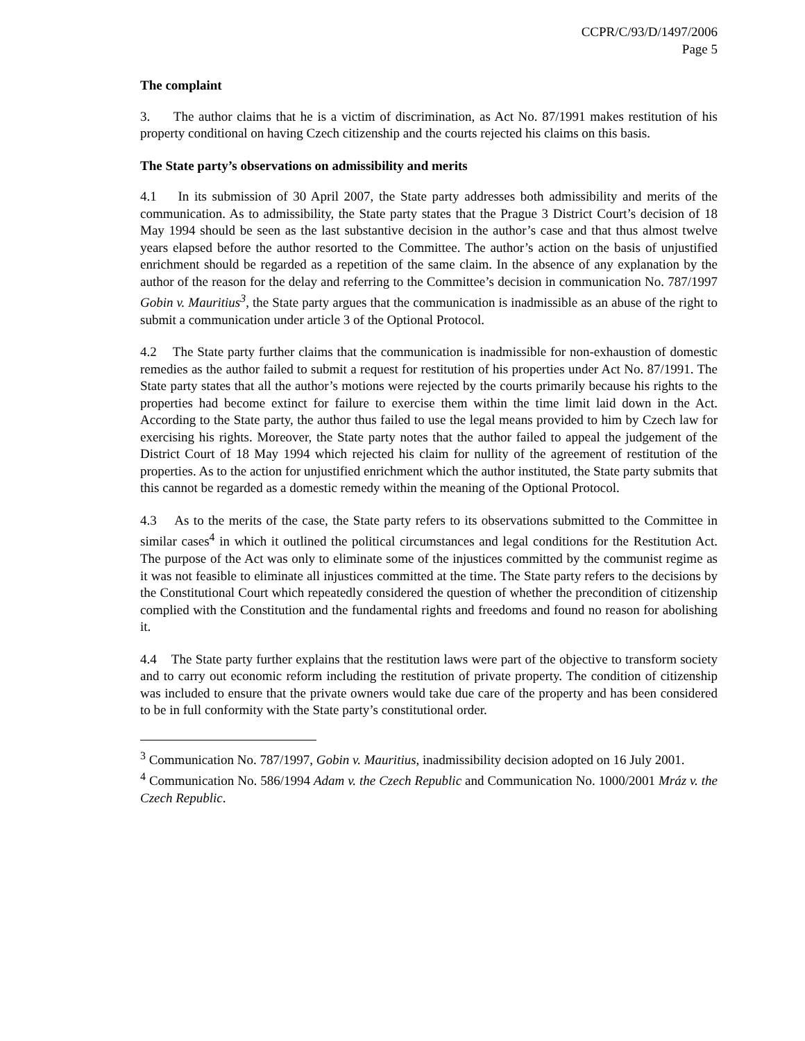CCPR/C/93/D/1497/2006
Page 5
The complaint
3. The author claims that he is a victim of discrimination, as Act No. 87/1991 makes restitution of his property conditional on having Czech citizenship and the courts rejected his claims on this basis.
The State party’s observations on admissibility and merits
4.1 In its submission of 30 April 2007, the State party addresses both admissibility and merits of the communication. As to admissibility, the State party states that the Prague 3 District Court’s decision of 18 May 1994 should be seen as the last substantive decision in the author’s case and that thus almost twelve years elapsed before the author resorted to the Committee. The author’s action on the basis of unjustified enrichment should be regarded as a repetition of the same claim. In the absence of any explanation by the author of the reason for the delay and referring to the Committee’s decision in communication No. 787/1997 Gobin v. Mauritius<sup>3</sup>, the State party argues that the communication is inadmissible as an abuse of the right to submit a communication under article 3 of the Optional Protocol.
4.2 The State party further claims that the communication is inadmissible for non-exhaustion of domestic remedies as the author failed to submit a request for restitution of his properties under Act No. 87/1991. The State party states that all the author’s motions were rejected by the courts primarily because his rights to the properties had become extinct for failure to exercise them within the time limit laid down in the Act. According to the State party, the author thus failed to use the legal means provided to him by Czech law for exercising his rights. Moreover, the State party notes that the author failed to appeal the judgement of the District Court of 18 May 1994 which rejected his claim for nullity of the agreement of restitution of the properties. As to the action for unjustified enrichment which the author instituted, the State party submits that this cannot be regarded as a domestic remedy within the meaning of the Optional Protocol.
4.3 As to the merits of the case, the State party refers to its observations submitted to the Committee in similar cases<sup>4</sup> in which it outlined the political circumstances and legal conditions for the Restitution Act. The purpose of the Act was only to eliminate some of the injustices committed by the communist regime as it was not feasible to eliminate all injustices committed at the time. The State party refers to the decisions by the Constitutional Court which repeatedly considered the question of whether the precondition of citizenship complied with the Constitution and the fundamental rights and freedoms and found no reason for abolishing it.
4.4 The State party further explains that the restitution laws were part of the objective to transform society and to carry out economic reform including the restitution of private property. The condition of citizenship was included to ensure that the private owners would take due care of the property and has been considered to be in full conformity with the State party’s constitutional order.
<sup>3</sup> Communication No. 787/1997, Gobin v. Mauritius, inadmissibility decision adopted on 16 July 2001.
<sup>4</sup> Communication No. 586/1994 Adam v. the Czech Republic and Communication No. 1000/2001 Mráz v. the Czech Republic.